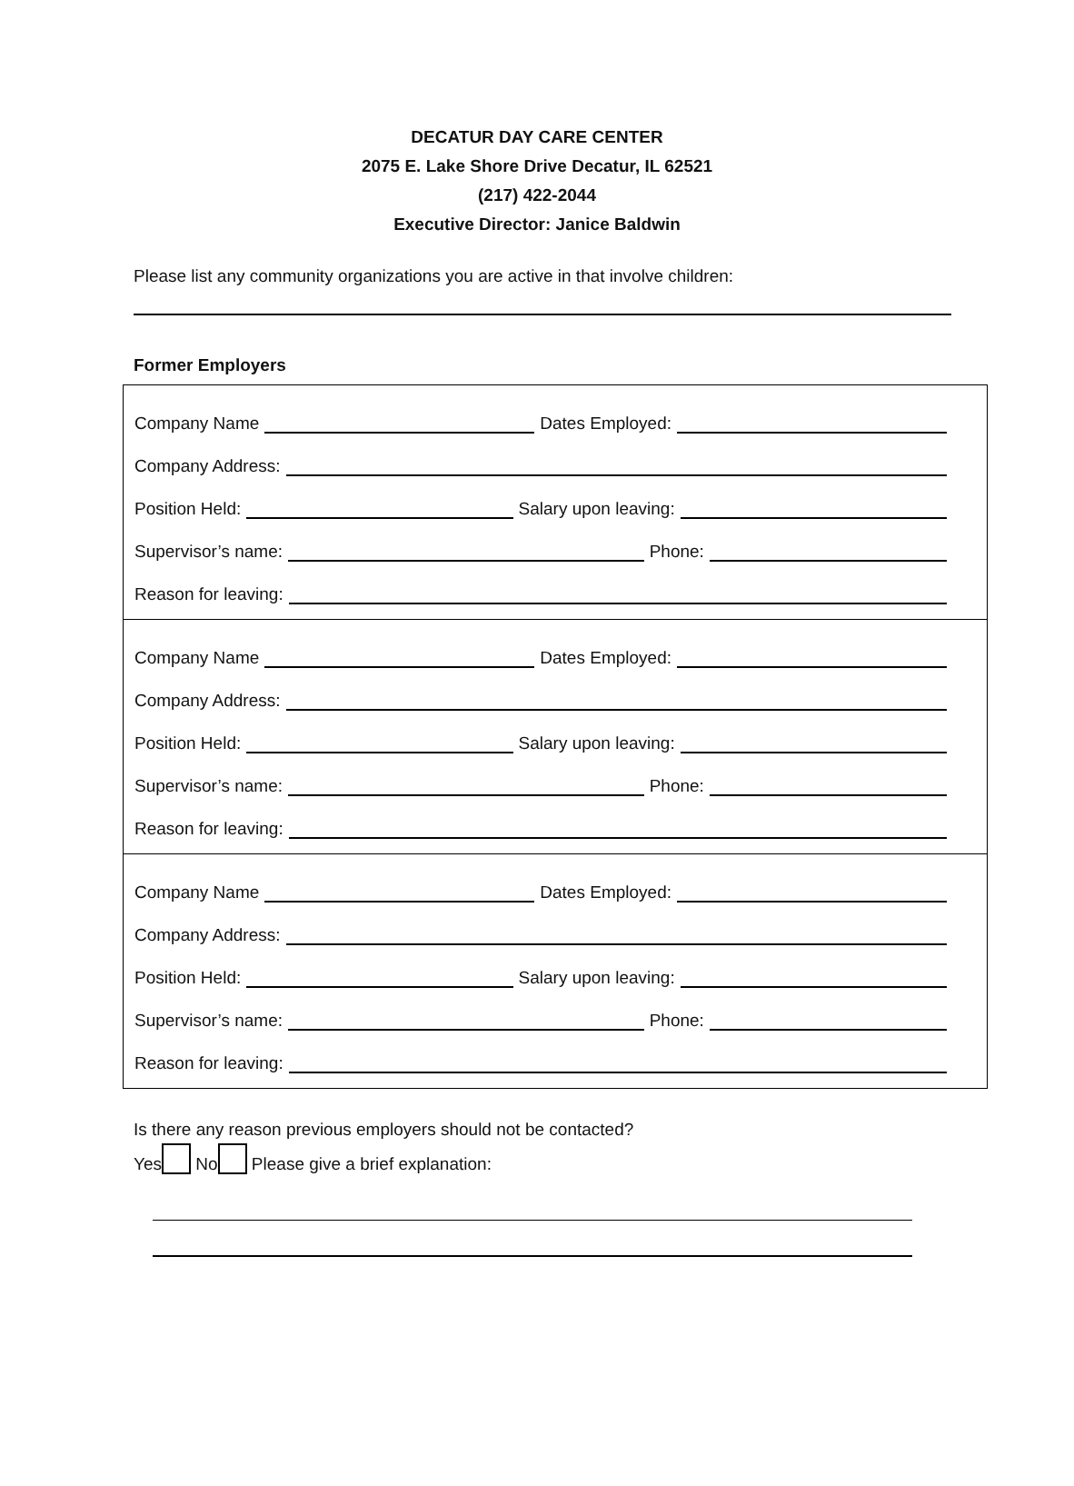DECATUR DAY CARE CENTER
2075 E. Lake Shore Drive Decatur, IL 62521
(217) 422-2044
Executive Director: Janice Baldwin
Please list any community organizations you are active in that involve children:
Former Employers
Company Name
Dates Employed:
Company Address:
Position Held:
Salary upon leaving:
Supervisor’s name:
Phone:
Reason for leaving:
Company Name
Dates Employed:
Company Address:
Position Held:
Salary upon leaving:
Supervisor’s name:
Phone:
Reason for leaving:
Company Name
Dates Employed:
Company Address:
Position Held:
Salary upon leaving:
Supervisor’s name:
Phone:
Reason for leaving:
Is there any reason previous employers should not be contacted?
Yes No Please give a brief explanation: